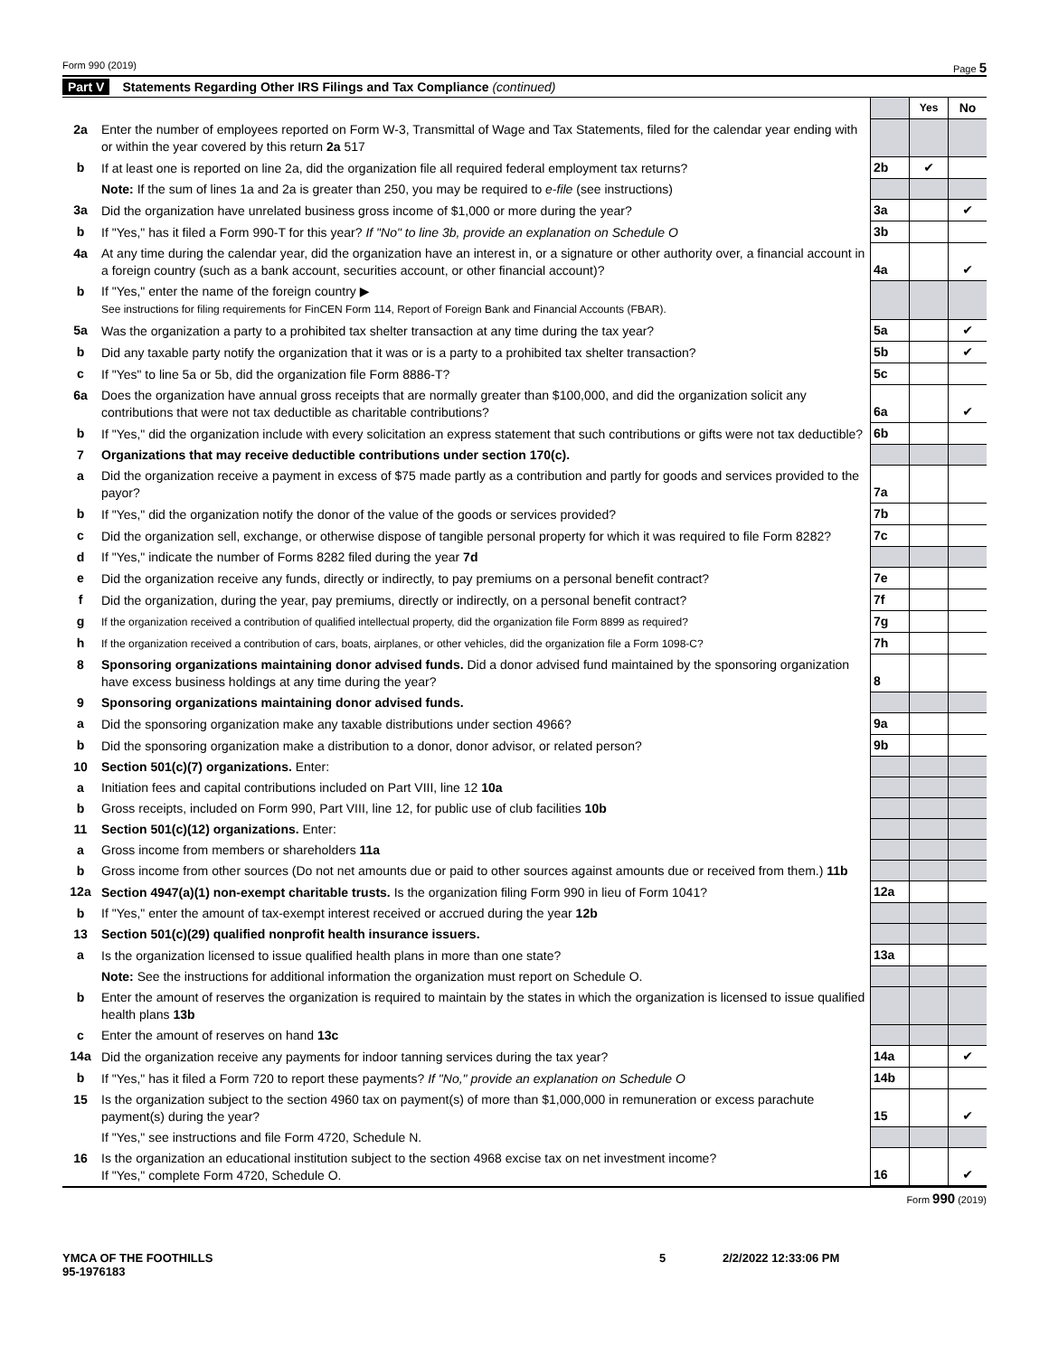Form 990 (2019) Page 5
Part V Statements Regarding Other IRS Filings and Tax Compliance (continued)
| | | | Yes | No |
| 2a | Enter the number of employees reported on Form W-3, Transmittal of Wage and Tax Statements, filed for the calendar year ending with or within the year covered by this return 2a 517 | | | |
| b | If at least one is reported on line 2a, did the organization file all required federal employment tax returns? | 2b | ✔ | |
| | Note: If the sum of lines 1a and 2a is greater than 250, you may be required to e-file (see instructions) | | | |
| 3a | Did the organization have unrelated business gross income of $1,000 or more during the year? | 3a | | ✔ |
| b | If "Yes," has it filed a Form 990-T for this year? If "No" to line 3b, provide an explanation on Schedule O | 3b | | |
| 4a | At any time during the calendar year, did the organization have an interest in, or a signature or other authority over, a financial account in a foreign country (such as a bank account, securities account, or other financial account)? | 4a | | ✔ |
| b | If "Yes," enter the name of the foreign country ▶ See instructions for filing requirements for FinCEN Form 114, Report of Foreign Bank and Financial Accounts (FBAR). | | | |
| 5a | Was the organization a party to a prohibited tax shelter transaction at any time during the tax year? | 5a | | ✔ |
| b | Did any taxable party notify the organization that it was or is a party to a prohibited tax shelter transaction? | 5b | | ✔ |
| c | If "Yes" to line 5a or 5b, did the organization file Form 8886-T? | 5c | | |
| 6a | Does the organization have annual gross receipts that are normally greater than $100,000, and did the organization solicit any contributions that were not tax deductible as charitable contributions? | 6a | | ✔ |
| b | If "Yes," did the organization include with every solicitation an express statement that such contributions or gifts were not tax deductible? | 6b | | |
| 7 | Organizations that may receive deductible contributions under section 170(c). | | | |
| a | Did the organization receive a payment in excess of $75 made partly as a contribution and partly for goods and services provided to the payor? | 7a | | |
| b | If "Yes," did the organization notify the donor of the value of the goods or services provided? | 7b | | |
| c | Did the organization sell, exchange, or otherwise dispose of tangible personal property for which it was required to file Form 8282? | 7c | | |
| d | If "Yes," indicate the number of Forms 8282 filed during the year 7d | | | |
| e | Did the organization receive any funds, directly or indirectly, to pay premiums on a personal benefit contract? | 7e | | |
| f | Did the organization, during the year, pay premiums, directly or indirectly, on a personal benefit contract? | 7f | | |
| g | If the organization received a contribution of qualified intellectual property, did the organization file Form 8899 as required? | 7g | | |
| h | If the organization received a contribution of cars, boats, airplanes, or other vehicles, did the organization file a Form 1098-C? | 7h | | |
| 8 | Sponsoring organizations maintaining donor advised funds. Did a donor advised fund maintained by the sponsoring organization have excess business holdings at any time during the year? | 8 | | |
| 9 | Sponsoring organizations maintaining donor advised funds. | | | |
| a | Did the sponsoring organization make any taxable distributions under section 4966? | 9a | | |
| b | Did the sponsoring organization make a distribution to a donor, donor advisor, or related person? | 9b | | |
| 10 | Section 501(c)(7) organizations. Enter: | | | |
| a | Initiation fees and capital contributions included on Part VIII, line 12 10a | | | |
| b | Gross receipts, included on Form 990, Part VIII, line 12, for public use of club facilities 10b | | | |
| 11 | Section 501(c)(12) organizations. Enter: | | | |
| a | Gross income from members or shareholders 11a | | | |
| b | Gross income from other sources (Do not net amounts due or paid to other sources against amounts due or received from them.) 11b | | | |
| 12a | Section 4947(a)(1) non-exempt charitable trusts. Is the organization filing Form 990 in lieu of Form 1041? | 12a | | |
| b | If "Yes," enter the amount of tax-exempt interest received or accrued during the year 12b | | | |
| 13 | Section 501(c)(29) qualified nonprofit health insurance issuers. | | | |
| a | Is the organization licensed to issue qualified health plans in more than one state? | 13a | | |
| | Note: See the instructions for additional information the organization must report on Schedule O. | | | |
| b | Enter the amount of reserves the organization is required to maintain by the states in which the organization is licensed to issue qualified health plans 13b | | | |
| c | Enter the amount of reserves on hand 13c | | | |
| 14a | Did the organization receive any payments for indoor tanning services during the tax year? | 14a | | ✔ |
| b | If "Yes," has it filed a Form 720 to report these payments? If "No," provide an explanation on Schedule O | 14b | | |
| 15 | Is the organization subject to the section 4960 tax on payment(s) of more than $1,000,000 in remuneration or excess parachute payment(s) during the year? | 15 | | ✔ |
| | If "Yes," see instructions and file Form 4720, Schedule N. | | | |
| 16 | Is the organization an educational institution subject to the section 4968 excise tax on net investment income? If "Yes," complete Form 4720, Schedule O. | 16 | | ✔ |
Form 990 (2019)
YMCA OF THE FOOTHILLS
95-1976183
5 2/2/2022 12:33:06 PM